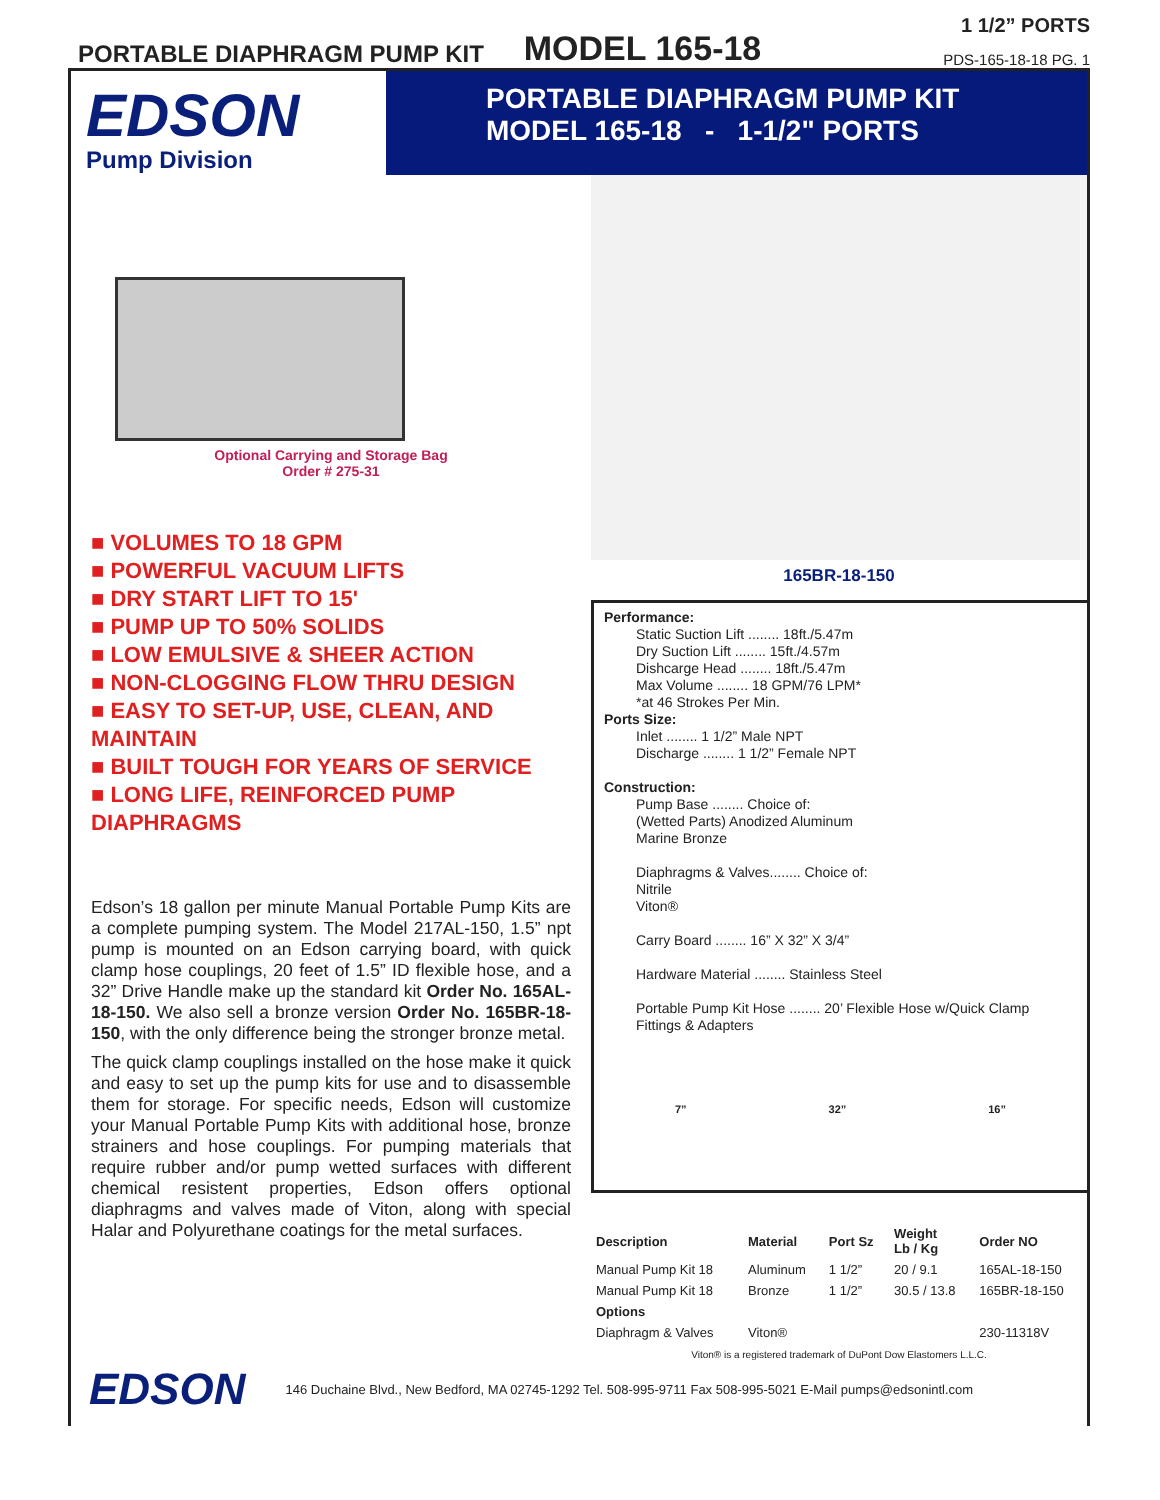PORTABLE DIAPHRAGM PUMP KIT
MODEL 165-18
1 1/2” PORTS
PDS-165-18-18 PG. 1
EDSON
Pump Division
PORTABLE DIAPHRAGM PUMP KIT
MODEL 165-18 - 1-1/2" PORTS
Optional Carrying and Storage Bag
Order # 275-31
■ VOLUMES TO 18 GPM
■ POWERFUL VACUUM LIFTS
■ DRY START LIFT TO 15'
■ PUMP UP TO 50% SOLIDS
■ LOW EMULSIVE & SHEER ACTION
■ NON-CLOGGING FLOW THRU DESIGN
■ EASY TO SET-UP, USE, CLEAN, AND MAINTAIN
■ BUILT TOUGH FOR YEARS OF SERVICE
■ LONG LIFE, REINFORCED PUMP DIAPHRAGMS
Edson’s 18 gallon per minute Manual Portable Pump Kits are a complete pumping system. The Model 217AL-150, 1.5” npt pump is mounted on an Edson carrying board, with quick clamp hose couplings, 20 feet of 1.5” ID flexible hose, and a 32” Drive Handle make up the standard kit Order No. 165AL-18-150. We also sell a bronze version Order No. 165BR-18-150, with the only difference being the stronger bronze metal.
The quick clamp couplings installed on the hose make it quick and easy to set up the pump kits for use and to disassemble them for storage. For specific needs, Edson will customize your Manual Portable Pump Kits with additional hose, bronze strainers and hose couplings. For pumping materials that require rubber and/or pump wetted surfaces with different chemical resistent properties, Edson offers optional diaphragms and valves made of Viton, along with special Halar and Polyurethane coatings for the metal surfaces.
165BR-18-150
Performance:
Static Suction Lift ........ 18ft./5.47m
Dry Suction Lift ........ 15ft./4.57m
Dishcarge Head ........ 18ft./5.47m
Max Volume ........ 18 GPM/76 LPM*
*at 46 Strokes Per Min.
Ports Size:
Inlet ........ 1 1/2” Male NPT
Discharge ........ 1 1/2” Female NPT
Construction:
Pump Base ........ Choice of:
(Wetted Parts) Anodized Aluminum
Marine Bronze
Diaphragms & Valves........ Choice of:
Nitrile
Viton®
Carry Board ........ 16” X 32” X 3/4”
Hardware Material ........ Stainless Steel
Portable Pump Kit Hose ........ 20’ Flexible Hose w/Quick Clamp Fittings & Adapters
7” 32” 16”
| Description | Material | Port Sz | Weight Lb / Kg | Order NO |
| --- | --- | --- | --- | --- |
| Manual Pump Kit 18 | Aluminum | 1 1/2” | 20 / 9.1 | 165AL-18-150 |
| Manual Pump Kit 18 | Bronze | 1 1/2” | 30.5 / 13.8 | 165BR-18-150 |
| Options | | | | |
| Diaphragm & Valves | Viton® | | | 230-11318V |
Viton® is a registered trademark of DuPont Dow Elastomers L.L.C.
EDSON 146 Duchaine Blvd., New Bedford, MA 02745-1292 Tel. 508-995-9711 Fax 508-995-5021 E-Mail pumps@edsonintl.com